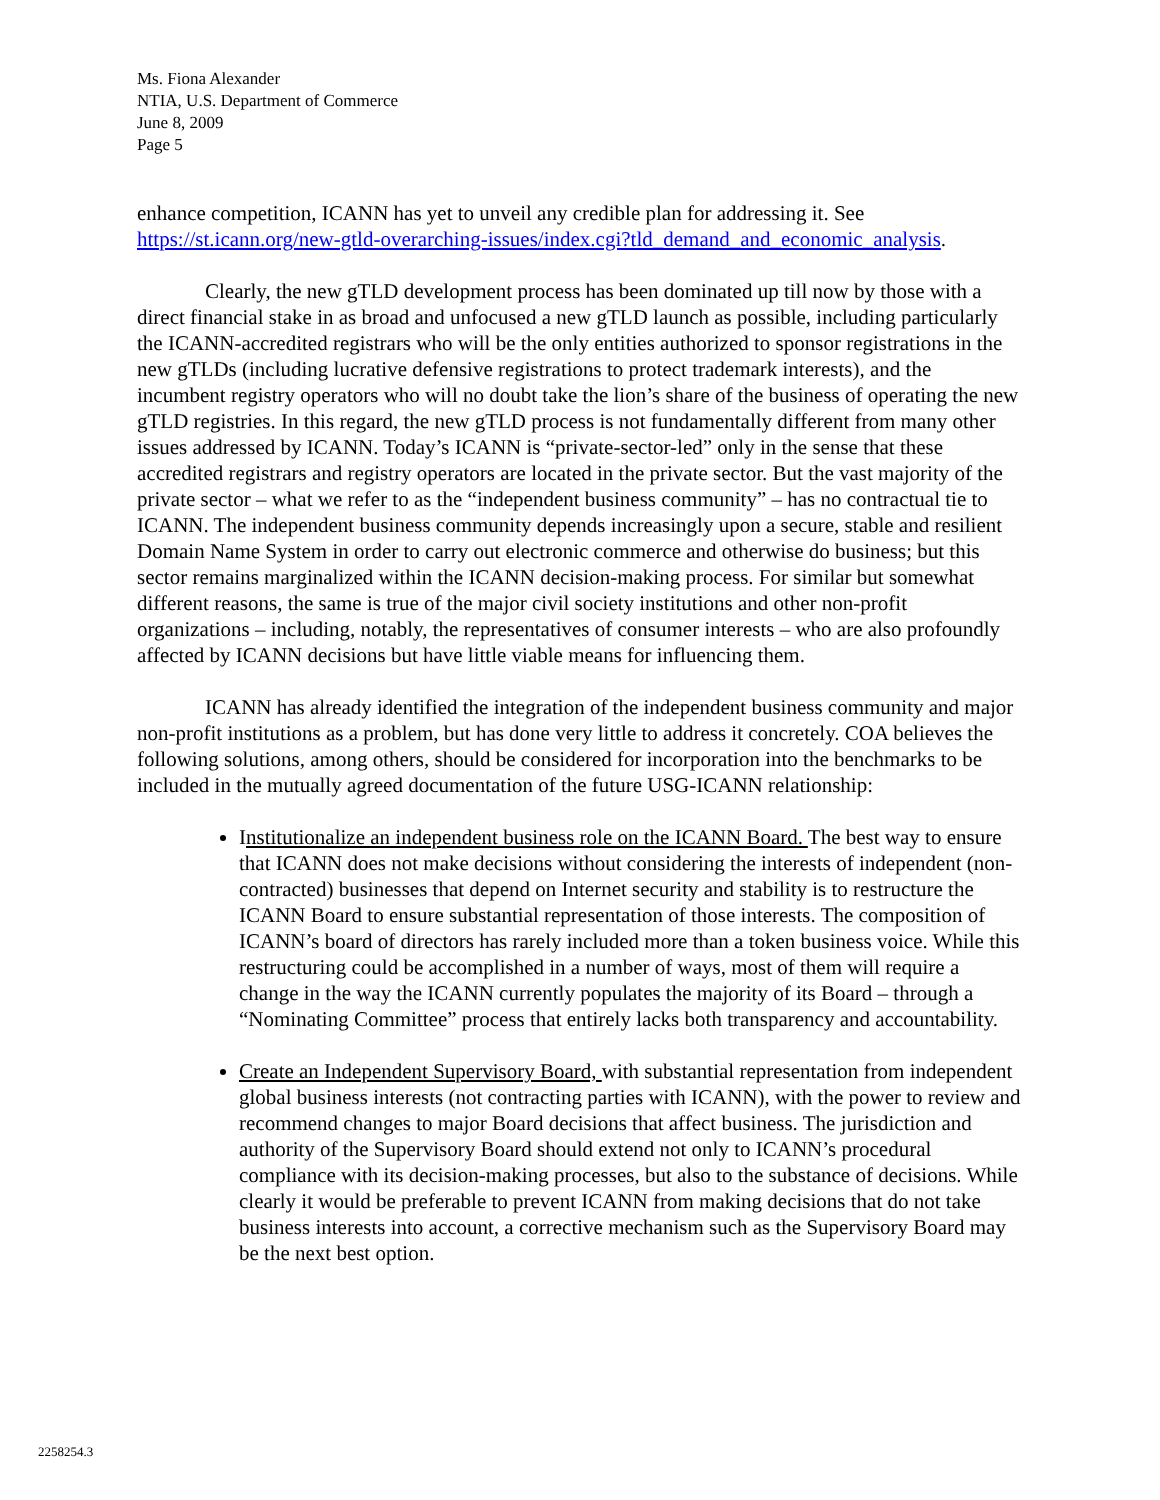Ms. Fiona Alexander
NTIA, U.S. Department of Commerce
June 8, 2009
Page 5
enhance competition, ICANN has yet to unveil any credible plan for addressing it. See https://st.icann.org/new-gtld-overarching-issues/index.cgi?tld_demand_and_economic_analysis.
Clearly, the new gTLD development process has been dominated up till now by those with a direct financial stake in as broad and unfocused a new gTLD launch as possible, including particularly the ICANN-accredited registrars who will be the only entities authorized to sponsor registrations in the new gTLDs (including lucrative defensive registrations to protect trademark interests), and the incumbent registry operators who will no doubt take the lion’s share of the business of operating the new gTLD registries. In this regard, the new gTLD process is not fundamentally different from many other issues addressed by ICANN. Today’s ICANN is “private-sector-led” only in the sense that these accredited registrars and registry operators are located in the private sector. But the vast majority of the private sector – what we refer to as the “independent business community” – has no contractual tie to ICANN. The independent business community depends increasingly upon a secure, stable and resilient Domain Name System in order to carry out electronic commerce and otherwise do business; but this sector remains marginalized within the ICANN decision-making process. For similar but somewhat different reasons, the same is true of the major civil society institutions and other non-profit organizations – including, notably, the representatives of consumer interests – who are also profoundly affected by ICANN decisions but have little viable means for influencing them.
ICANN has already identified the integration of the independent business community and major non-profit institutions as a problem, but has done very little to address it concretely. COA believes the following solutions, among others, should be considered for incorporation into the benchmarks to be included in the mutually agreed documentation of the future USG-ICANN relationship:
Institutionalize an independent business role on the ICANN Board. The best way to ensure that ICANN does not make decisions without considering the interests of independent (non-contracted) businesses that depend on Internet security and stability is to restructure the ICANN Board to ensure substantial representation of those interests. The composition of ICANN’s board of directors has rarely included more than a token business voice. While this restructuring could be accomplished in a number of ways, most of them will require a change in the way the ICANN currently populates the majority of its Board – through a “Nominating Committee” process that entirely lacks both transparency and accountability.
Create an Independent Supervisory Board, with substantial representation from independent global business interests (not contracting parties with ICANN), with the power to review and recommend changes to major Board decisions that affect business. The jurisdiction and authority of the Supervisory Board should extend not only to ICANN’s procedural compliance with its decision-making processes, but also to the substance of decisions. While clearly it would be preferable to prevent ICANN from making decisions that do not take business interests into account, a corrective mechanism such as the Supervisory Board may be the next best option.
2258254.3